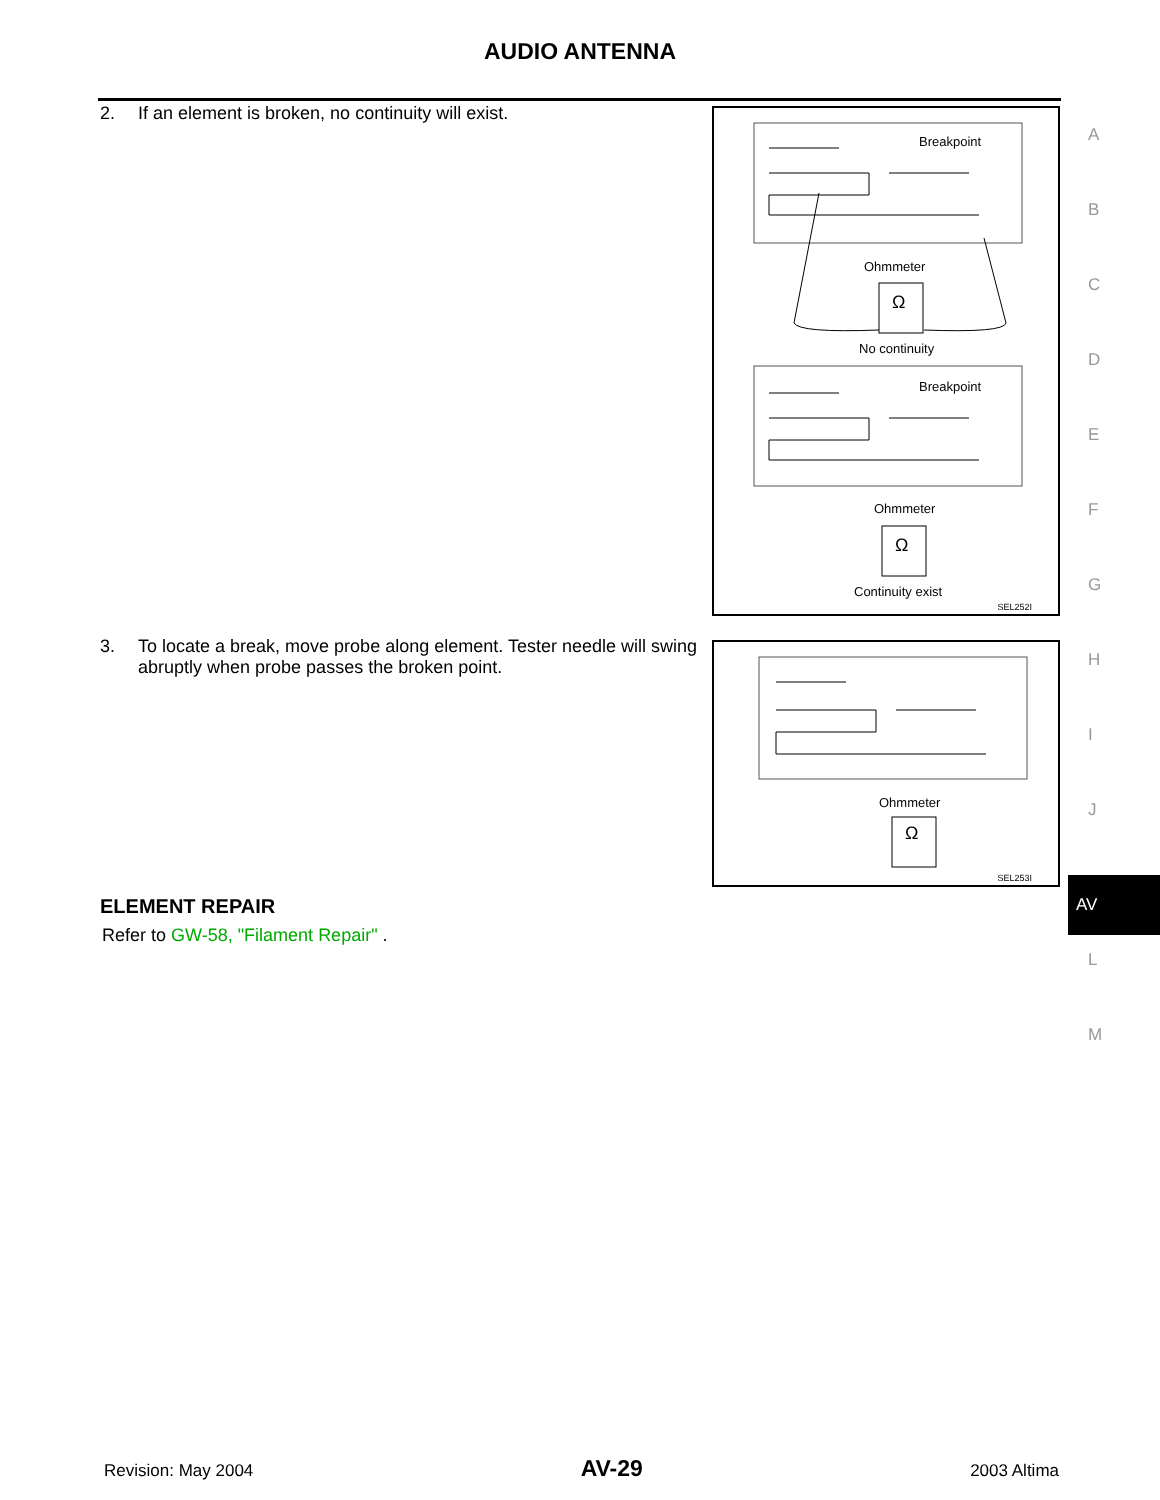AUDIO ANTENNA
2. If an element is broken, no continuity will exist.
Breakpoint
Ohmmeter
Ω
No continuity
Breakpoint
Ohmmeter
Ω
Continuity exist
SEL252I
3. To locate a break, move probe along element. Tester needle will swing abruptly when probe passes the broken point.
Ohmmeter
Ω
SEL253I
ELEMENT REPAIR
Refer to GW-58, "Filament Repair" .
A
B
C
D
E
F
G
H
I
J
AV
L
M
Revision: May 2004 AV-29 2003 Altima